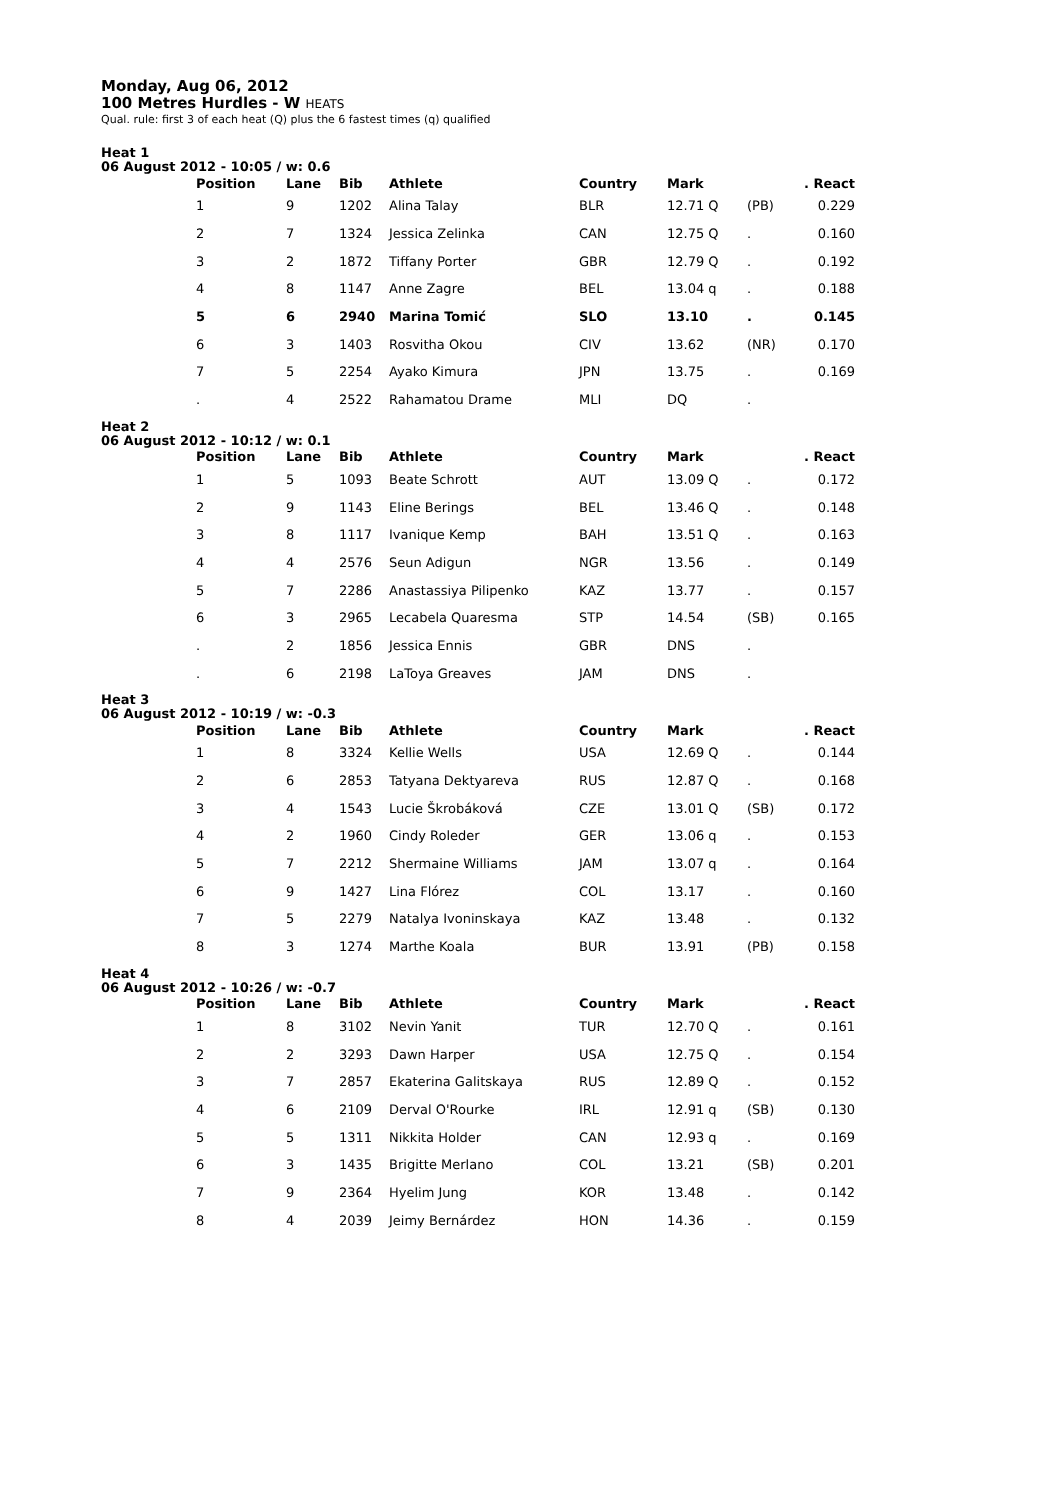Monday, Aug 06, 2012
100 Metres Hurdles - W HEATS
Qual. rule: first 3 of each heat (Q) plus the 6 fastest times (q) qualified
Heat 1
06 August 2012 - 10:05 / w: 0.6
| Position | Lane | Bib | Athlete | Country | Mark | | . React |
| --- | --- | --- | --- | --- | --- | --- | --- |
| 1 | 9 | 1202 | Alina Talay | BLR | 12.71 Q | (PB) | 0.229 |
| 2 | 7 | 1324 | Jessica Zelinka | CAN | 12.75 Q | . | 0.160 |
| 3 | 2 | 1872 | Tiffany Porter | GBR | 12.79 Q | . | 0.192 |
| 4 | 8 | 1147 | Anne Zagre | BEL | 13.04 q | . | 0.188 |
| 5 | 6 | 2940 | Marina Tomić | SLO | 13.10 | . | 0.145 |
| 6 | 3 | 1403 | Rosvitha Okou | CIV | 13.62 | (NR) | 0.170 |
| 7 | 5 | 2254 | Ayako Kimura | JPN | 13.75 | . | 0.169 |
| . | 4 | 2522 | Rahamatou Drame | MLI | DQ | . | |
Heat 2
06 August 2012 - 10:12 / w: 0.1
| Position | Lane | Bib | Athlete | Country | Mark | | . React |
| --- | --- | --- | --- | --- | --- | --- | --- |
| 1 | 5 | 1093 | Beate Schrott | AUT | 13.09 Q | . | 0.172 |
| 2 | 9 | 1143 | Eline Berings | BEL | 13.46 Q | . | 0.148 |
| 3 | 8 | 1117 | Ivanique Kemp | BAH | 13.51 Q | . | 0.163 |
| 4 | 4 | 2576 | Seun Adigun | NGR | 13.56 | . | 0.149 |
| 5 | 7 | 2286 | Anastassiya Pilipenko | KAZ | 13.77 | . | 0.157 |
| 6 | 3 | 2965 | Lecabela Quaresma | STP | 14.54 | (SB) | 0.165 |
| . | 2 | 1856 | Jessica Ennis | GBR | DNS | . | |
| . | 6 | 2198 | LaToya Greaves | JAM | DNS | . | |
Heat 3
06 August 2012 - 10:19 / w: -0.3
| Position | Lane | Bib | Athlete | Country | Mark | | . React |
| --- | --- | --- | --- | --- | --- | --- | --- |
| 1 | 8 | 3324 | Kellie Wells | USA | 12.69 Q | . | 0.144 |
| 2 | 6 | 2853 | Tatyana Dektyareva | RUS | 12.87 Q | . | 0.168 |
| 3 | 4 | 1543 | Lucie Škrobáková | CZE | 13.01 Q | (SB) | 0.172 |
| 4 | 2 | 1960 | Cindy Roleder | GER | 13.06 q | . | 0.153 |
| 5 | 7 | 2212 | Shermaine Williams | JAM | 13.07 q | . | 0.164 |
| 6 | 9 | 1427 | Lina Flórez | COL | 13.17 | . | 0.160 |
| 7 | 5 | 2279 | Natalya Ivoninskaya | KAZ | 13.48 | . | 0.132 |
| 8 | 3 | 1274 | Marthe Koala | BUR | 13.91 | (PB) | 0.158 |
Heat 4
06 August 2012 - 10:26 / w: -0.7
| Position | Lane | Bib | Athlete | Country | Mark | | . React |
| --- | --- | --- | --- | --- | --- | --- | --- |
| 1 | 8 | 3102 | Nevin Yanit | TUR | 12.70 Q | . | 0.161 |
| 2 | 2 | 3293 | Dawn Harper | USA | 12.75 Q | . | 0.154 |
| 3 | 7 | 2857 | Ekaterina Galitskaya | RUS | 12.89 Q | . | 0.152 |
| 4 | 6 | 2109 | Derval O'Rourke | IRL | 12.91 q | (SB) | 0.130 |
| 5 | 5 | 1311 | Nikkita Holder | CAN | 12.93 q | . | 0.169 |
| 6 | 3 | 1435 | Brigitte Merlano | COL | 13.21 | (SB) | 0.201 |
| 7 | 9 | 2364 | Hyelim Jung | KOR | 13.48 | . | 0.142 |
| 8 | 4 | 2039 | Jeimy Bernárdez | HON | 14.36 | . | 0.159 |